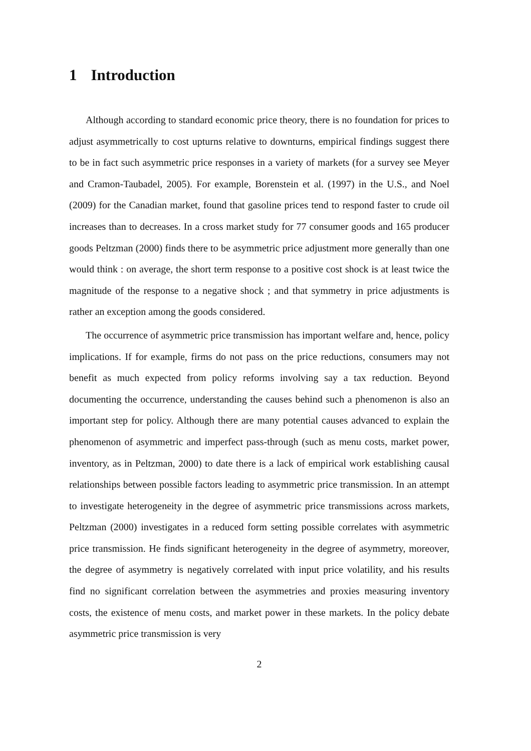1 Introduction
Although according to standard economic price theory, there is no foundation for prices to adjust asymmetrically to cost upturns relative to downturns, empirical findings suggest there to be in fact such asymmetric price responses in a variety of markets (for a survey see Meyer and Cramon-Taubadel, 2005). For example, Borenstein et al. (1997) in the U.S., and Noel (2009) for the Canadian market, found that gasoline prices tend to respond faster to crude oil increases than to decreases. In a cross market study for 77 consumer goods and 165 producer goods Peltzman (2000) finds there to be asymmetric price adjustment more generally than one would think : on average, the short term response to a positive cost shock is at least twice the magnitude of the response to a negative shock ; and that symmetry in price adjustments is rather an exception among the goods considered.
The occurrence of asymmetric price transmission has important welfare and, hence, policy implications. If for example, firms do not pass on the price reductions, consumers may not benefit as much expected from policy reforms involving say a tax reduction. Beyond documenting the occurrence, understanding the causes behind such a phenomenon is also an important step for policy. Although there are many potential causes advanced to explain the phenomenon of asymmetric and imperfect pass-through (such as menu costs, market power, inventory, as in Peltzman, 2000) to date there is a lack of empirical work establishing causal relationships between possible factors leading to asymmetric price transmission. In an attempt to investigate heterogeneity in the degree of asymmetric price transmissions across markets, Peltzman (2000) investigates in a reduced form setting possible correlates with asymmetric price transmission. He finds significant heterogeneity in the degree of asymmetry, moreover, the degree of asymmetry is negatively correlated with input price volatility, and his results find no significant correlation between the asymmetries and proxies measuring inventory costs, the existence of menu costs, and market power in these markets. In the policy debate asymmetric price transmission is very
2